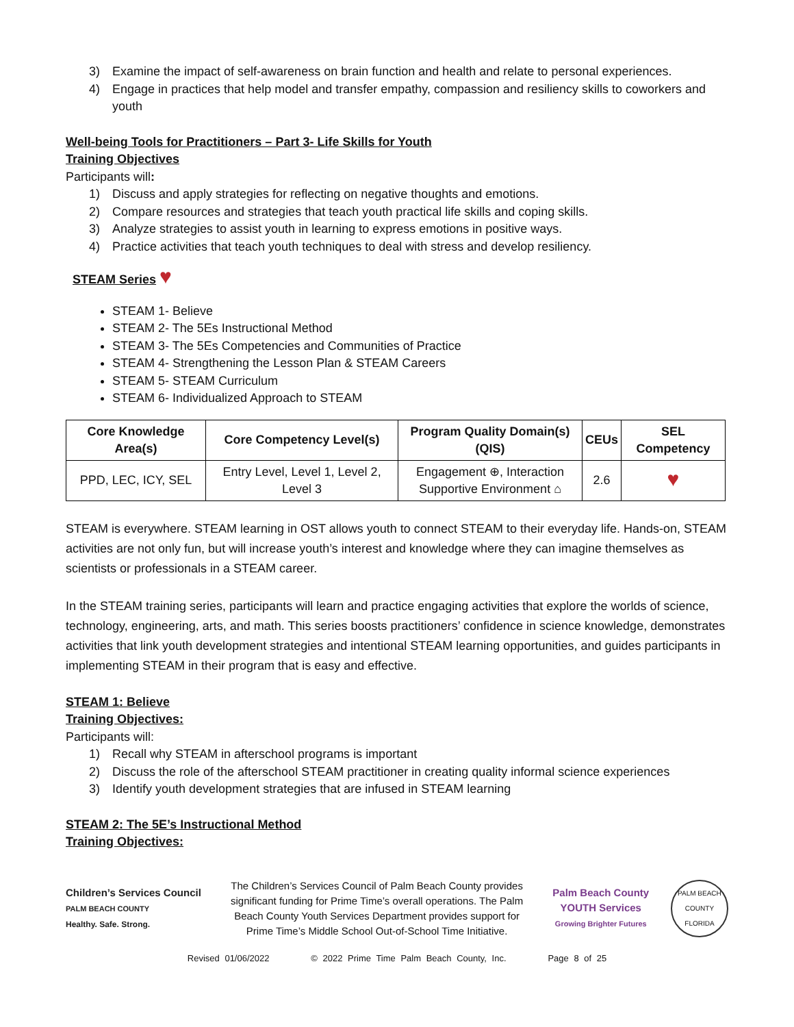3) Examine the impact of self-awareness on brain function and health and relate to personal experiences.
4) Engage in practices that help model and transfer empathy, compassion and resiliency skills to coworkers and youth
Well-being Tools for Practitioners – Part 3- Life Skills for Youth
Training Objectives
Participants will:
1) Discuss and apply strategies for reflecting on negative thoughts and emotions.
2) Compare resources and strategies that teach youth practical life skills and coping skills.
3) Analyze strategies to assist youth in learning to express emotions in positive ways.
4) Practice activities that teach youth techniques to deal with stress and develop resiliency.
STEAM Series
♥
STEAM 1- Believe
STEAM 2- The 5Es Instructional Method
STEAM 3- The 5Es Competencies and Communities of Practice
STEAM 4- Strengthening the Lesson Plan & STEAM Careers
STEAM 5- STEAM Curriculum
STEAM 6- Individualized Approach to STEAM
| Core Knowledge Area(s) | Core Competency Level(s) | Program Quality Domain(s) (QIS) | CEUs | SEL Competency |
| --- | --- | --- | --- | --- |
| PPD, LEC, ICY, SEL | Entry Level, Level 1, Level 2, Level 3 | Engagement ⊕, Interaction Supportive Environment ⌂ | 2.6 | ♥ |
STEAM is everywhere. STEAM learning in OST allows youth to connect STEAM to their everyday life. Hands-on, STEAM activities are not only fun, but will increase youth’s interest and knowledge where they can imagine themselves as scientists or professionals in a STEAM career.
In the STEAM training series, participants will learn and practice engaging activities that explore the worlds of science, technology, engineering, arts, and math. This series boosts practitioners’ confidence in science knowledge, demonstrates activities that link youth development strategies and intentional STEAM learning opportunities, and guides participants in implementing STEAM in their program that is easy and effective.
STEAM 1: Believe
Training Objectives:
Participants will:
1) Recall why STEAM in afterschool programs is important
2) Discuss the role of the afterschool STEAM practitioner in creating quality informal science experiences
3) Identify youth development strategies that are infused in STEAM learning
STEAM 2: The 5E’s Instructional Method
Training Objectives:
Children’s Services Council
PALM BEACH COUNTY
Healthy. Safe. Strong.
The Children’s Services Council of Palm Beach County provides significant funding for Prime Time’s overall operations. The Palm Beach County Youth Services Department provides support for Prime Time’s Middle School Out-of-School Time Initiative.
Palm Beach County
YOUTH Services
Growing Brighter Futures
PALM BEACH COUNTY FLORIDA
Revised 01/06/2022 © 2022 Prime Time Palm Beach County, Inc. Page 8 of 25